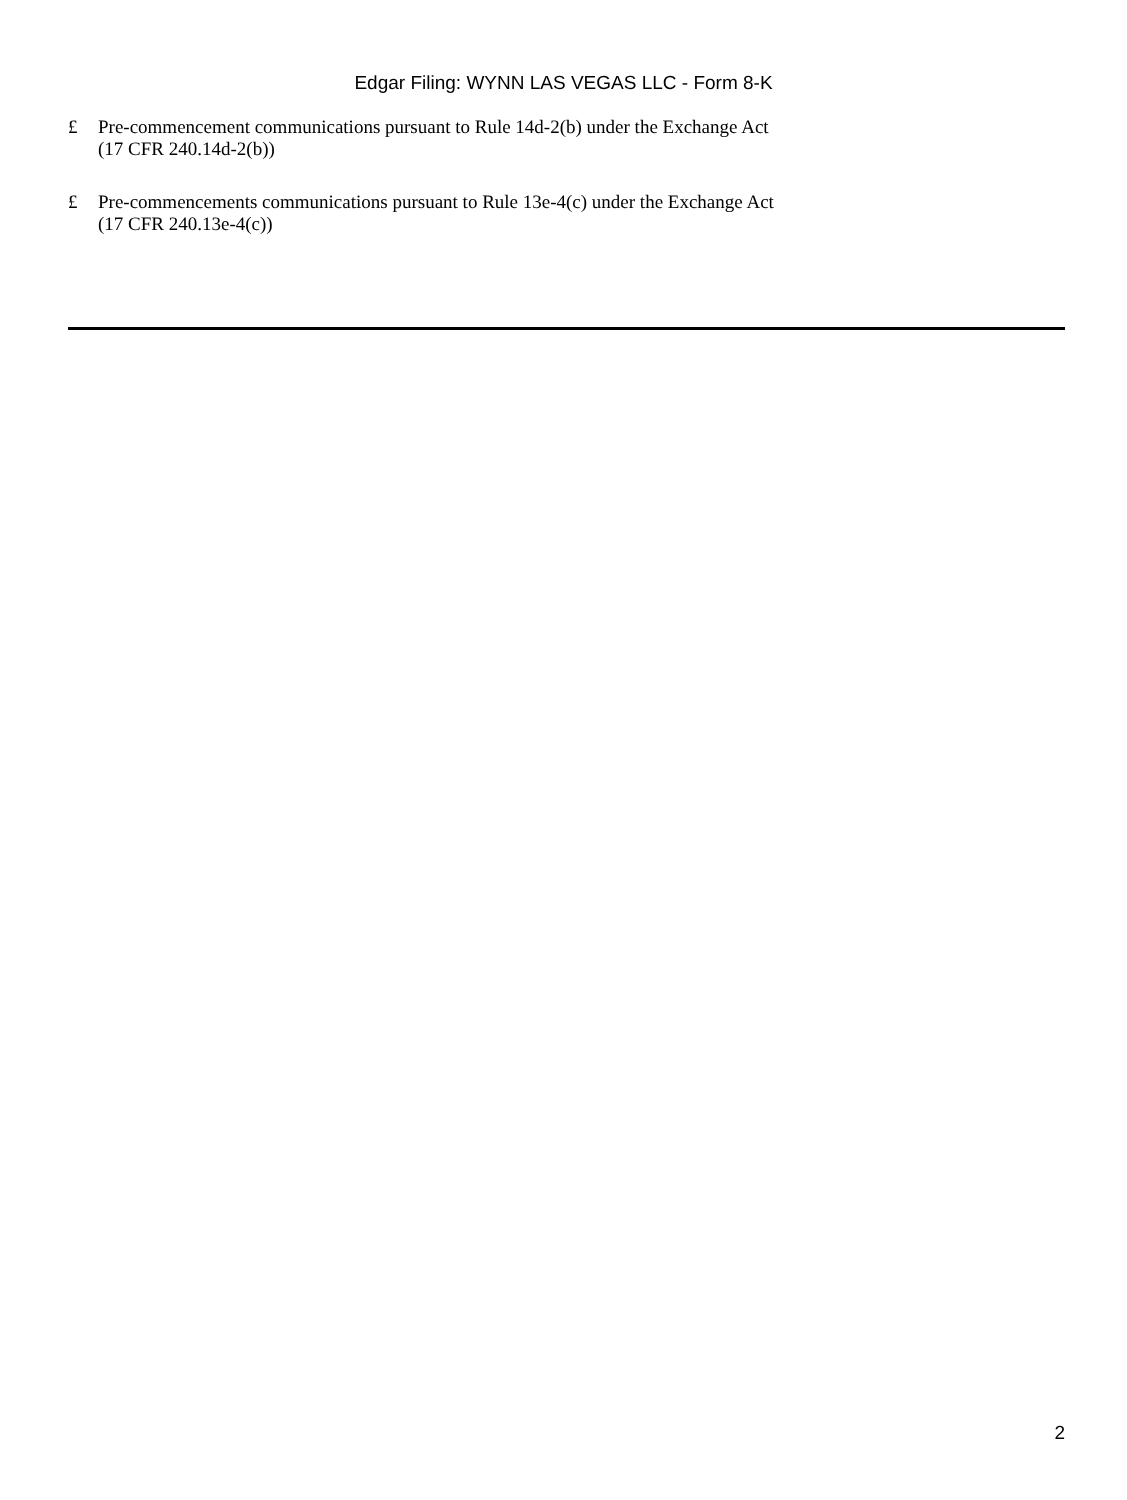Edgar Filing: WYNN LAS VEGAS LLC - Form 8-K
£ Pre-commencement communications pursuant to Rule 14d-2(b) under the Exchange Act
(17 CFR 240.14d-2(b))
£ Pre-commencements communications pursuant to Rule 13e-4(c) under the Exchange Act
(17 CFR 240.13e-4(c))
2